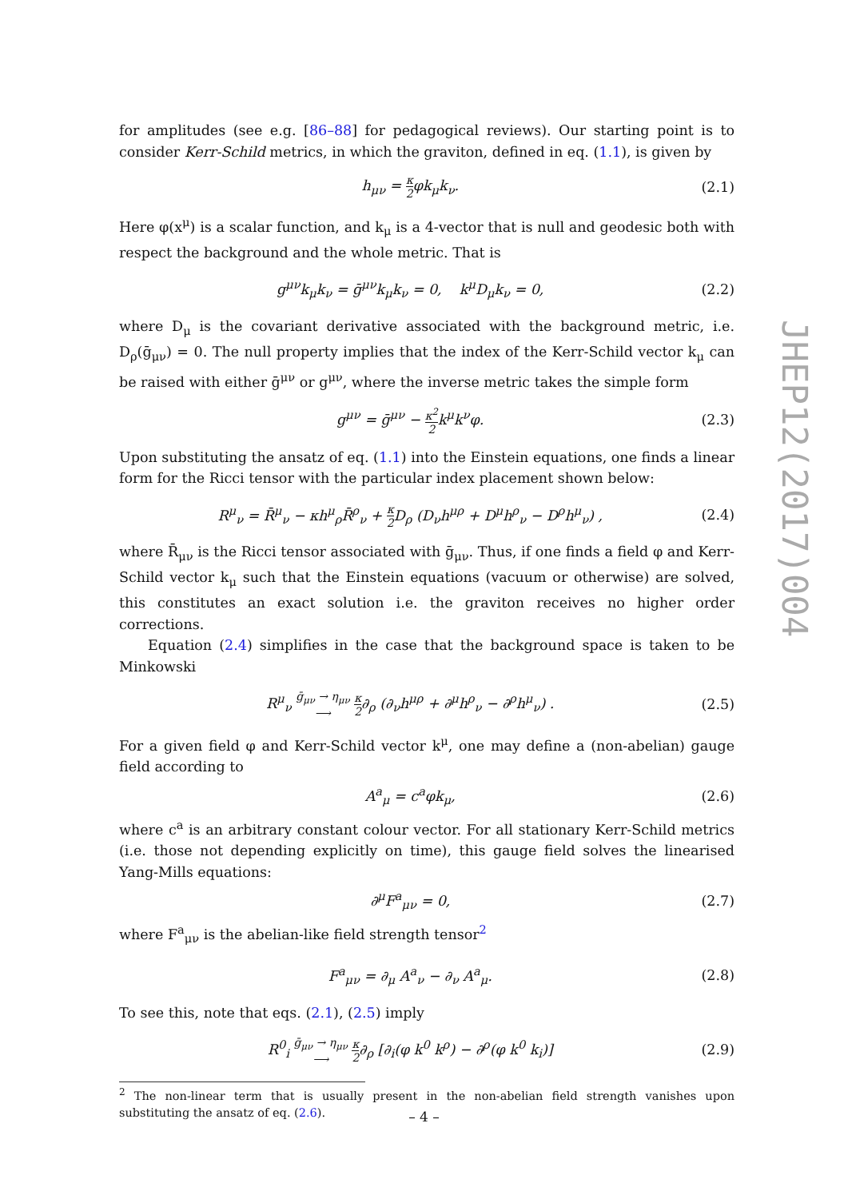for amplitudes (see e.g. [86–88] for pedagogical reviews). Our starting point is to consider Kerr-Schild metrics, in which the graviton, defined in eq. (1.1), is given by
h<sub>μν</sub> = κ 2φk<sub>μ</sub>k<sub>ν</sub>. (2.1)
Here φ(x<sup>μ</sup>) is a scalar function, and k<sub>μ</sub> is a 4-vector that is null and geodesic both with respect the background and the whole metric. That is
g<sup>μν</sup>k<sub>μ</sub>k<sub>ν</sub> = ḡ<sup>μν</sup>k<sub>μ</sub>k<sub>ν</sub> = 0, k<sup>μ</sup>D<sub>μ</sub>k<sub>ν</sub> = 0, (2.2)
where D<sub>μ</sub> is the covariant derivative associated with the background metric, i.e. D<sub>ρ</sub>(ḡ<sub>μν</sub>) = 0. The null property implies that the index of the Kerr-Schild vector k<sub>μ</sub> can be raised with either ḡ<sup>μν</sup> or g<sup>μν</sup>, where the inverse metric takes the simple form
g<sup>μν</sup> = ḡ<sup>μν</sup> − κ<sup>2</sup> 2k<sup>μ</sup>k<sup>ν</sup>φ. (2.3)
Upon substituting the ansatz of eq. (1.1) into the Einstein equations, one finds a linear form for the Ricci tensor with the particular index placement shown below:
R<sup>μ</sup><sub>ν</sub> = R̄<sup>μ</sup><sub>ν</sub> − κh<sup>μ</sup><sub>ρ</sub>R̄<sup>ρ</sup><sub>ν</sub> + κ 2 D<sub>ρ</sub> (D<sub>ν</sub>h<sup>μρ</sup> + D<sup>μ</sup>h<sup>ρ</sup><sub>ν</sub> − D<sup>ρ</sup>h<sup>μ</sup><sub>ν</sub>) , (2.4)
where R̄<sub>μν</sub> is the Ricci tensor associated with ḡ<sub>μν</sub>. Thus, if one finds a field φ and Kerr-Schild vector k<sub>μ</sub> such that the Einstein equations (vacuum or otherwise) are solved, this constitutes an exact solution i.e. the graviton receives no higher order corrections.
Equation (2.4) simplifies in the case that the background space is taken to be Minkowski
R<sup>μ</sup><sub>ν</sub> ḡ<sub>μν</sub> → η<sub>μν</sub> ⟶ κ 2∂<sub>ρ</sub> (∂<sub>ν</sub>h<sup>μρ</sup> + ∂<sup>μ</sup>h<sup>ρ</sup><sub>ν</sub> − ∂<sup>ρ</sup>h<sup>μ</sup><sub>ν</sub>) . (2.5)
For a given field φ and Kerr-Schild vector k<sup>μ</sup>, one may define a (non-abelian) gauge field according to
A<sup>a</sup><sub>μ</sub> = c<sup>a</sup>φk<sub>μ</sub>, (2.6)
where c<sup>a</sup> is an arbitrary constant colour vector. For all stationary Kerr-Schild metrics (i.e. those not depending explicitly on time), this gauge field solves the linearised Yang-Mills equations:
∂<sup>μ</sup>F<sup>a</sup><sub>μν</sub> = 0, (2.7)
where F<sup>a</sup><sub>μν</sub> is the abelian-like field strength tensor<sup>2</sup>
F<sup>a</sup><sub>μν</sub> = ∂<sub>μ</sub> A<sup>a</sup><sub>ν</sub> − ∂<sub>ν</sub> A<sup>a</sup><sub>μ</sub>. (2.8)
To see this, note that eqs. (2.1), (2.5) imply
R<sup>0</sup><sub>i</sub> ḡ<sub>μν</sub> → η<sub>μν</sub> ⟶ κ 2∂<sub>ρ</sub> [∂<sub>i</sub>(φ k<sup>0</sup> k<sup>ρ</sup>) − ∂<sup>ρ</sup>(φ k<sup>0</sup> k<sub>i</sub>)] (2.9)
<sup>2</sup> The non-linear term that is usually present in the non-abelian field strength vanishes upon substituting the ansatz of eq. (2.6).
JHEP12(2017)004
– 4 –